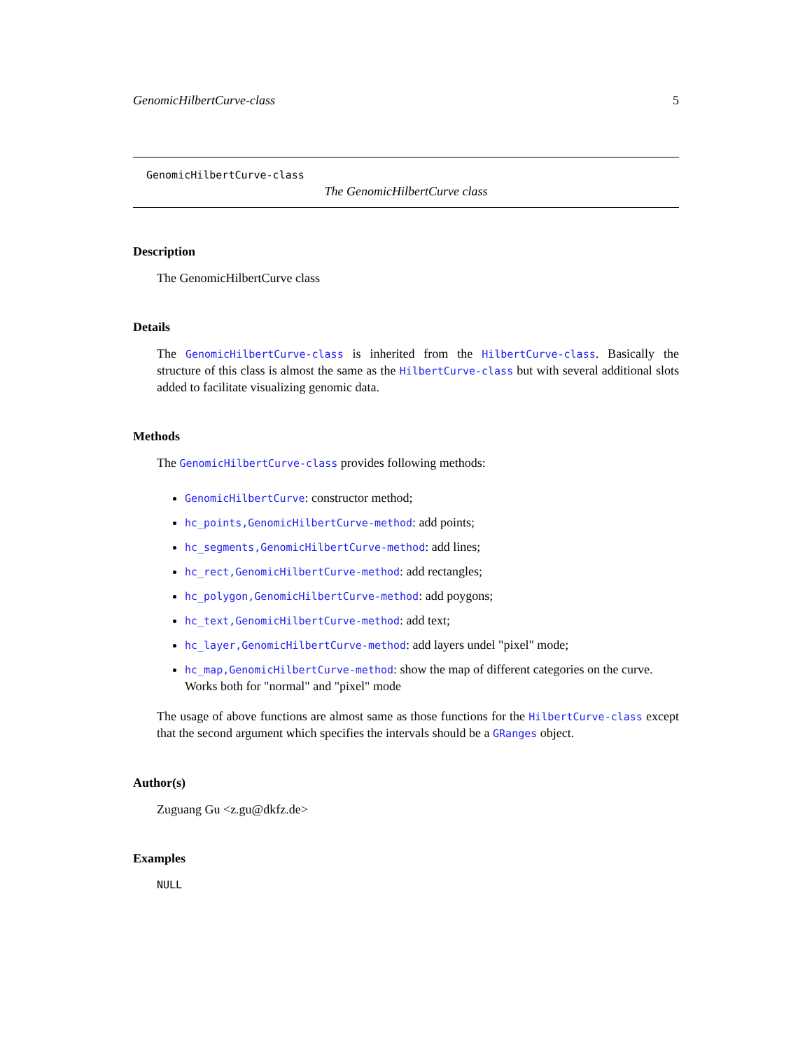GenomicHilbertCurve-class 5
GenomicHilbertCurve-class
The GenomicHilbertCurve class
Description
The GenomicHilbertCurve class
Details
The GenomicHilbertCurve-class is inherited from the HilbertCurve-class. Basically the structure of this class is almost the same as the HilbertCurve-class but with several additional slots added to facilitate visualizing genomic data.
Methods
The GenomicHilbertCurve-class provides following methods:
GenomicHilbertCurve: constructor method;
hc_points,GenomicHilbertCurve-method: add points;
hc_segments,GenomicHilbertCurve-method: add lines;
hc_rect,GenomicHilbertCurve-method: add rectangles;
hc_polygon,GenomicHilbertCurve-method: add poygons;
hc_text,GenomicHilbertCurve-method: add text;
hc_layer,GenomicHilbertCurve-method: add layers undel "pixel" mode;
hc_map,GenomicHilbertCurve-method: show the map of different categories on the curve. Works both for "normal" and "pixel" mode
The usage of above functions are almost same as those functions for the HilbertCurve-class except that the second argument which specifies the intervals should be a GRanges object.
Author(s)
Zuguang Gu <z.gu@dkfz.de>
Examples
NULL